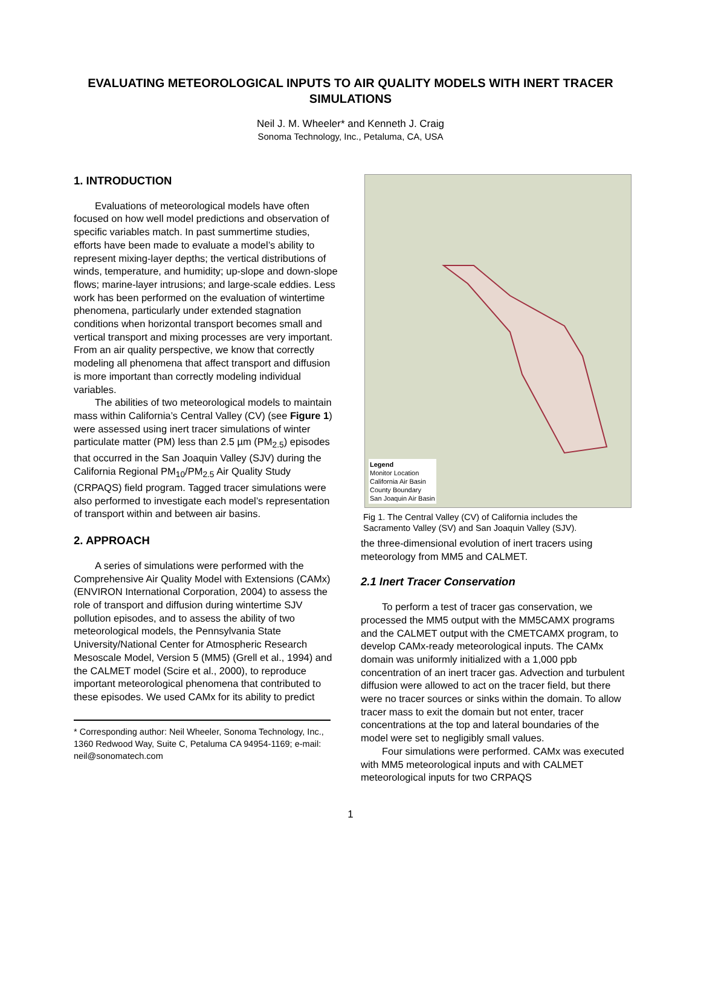EVALUATING METEOROLOGICAL INPUTS TO AIR QUALITY MODELS WITH INERT TRACER SIMULATIONS
Neil J. M. Wheeler* and Kenneth J. Craig
Sonoma Technology, Inc., Petaluma, CA, USA
1. INTRODUCTION
Evaluations of meteorological models have often focused on how well model predictions and observation of specific variables match. In past summertime studies, efforts have been made to evaluate a model’s ability to represent mixing-layer depths; the vertical distributions of winds, temperature, and humidity; up-slope and down-slope flows; marine-layer intrusions; and large-scale eddies. Less work has been performed on the evaluation of wintertime phenomena, particularly under extended stagnation conditions when horizontal transport becomes small and vertical transport and mixing processes are very important. From an air quality perspective, we know that correctly modeling all phenomena that affect transport and diffusion is more important than correctly modeling individual variables.
The abilities of two meteorological models to maintain mass within California’s Central Valley (CV) (see Figure 1) were assessed using inert tracer simulations of winter particulate matter (PM) less than 2.5 µm (PM<sub>2.5</sub>) episodes that occurred in the San Joaquin Valley (SJV) during the California Regional PM<sub>10</sub>/PM<sub>2.5</sub> Air Quality Study (CRPAQS) field program. Tagged tracer simulations were also performed to investigate each model’s representation of transport within and between air basins.
2. APPROACH
A series of simulations were performed with the Comprehensive Air Quality Model with Extensions (CAMx) (ENVIRON International Corporation, 2004) to assess the role of transport and diffusion during wintertime SJV pollution episodes, and to assess the ability of two meteorological models, the Pennsylvania State University/National Center for Atmospheric Research Mesoscale Model, Version 5 (MM5) (Grell et al., 1994) and the CALMET model (Scire et al., 2000), to reproduce important meteorological phenomena that contributed to these episodes. We used CAMx for its ability to predict
* Corresponding author: Neil Wheeler, Sonoma Technology, Inc., 1360 Redwood Way, Suite C, Petaluma CA 94954-1169; e-mail: neil@sonomatech.com
Legend
Monitor Location
California Air Basin
County Boundary
San Joaquin Air Basin
Fig 1. The Central Valley (CV) of California includes the Sacramento Valley (SV) and San Joaquin Valley (SJV).
the three-dimensional evolution of inert tracers using meteorology from MM5 and CALMET.
2.1 Inert Tracer Conservation
To perform a test of tracer gas conservation, we processed the MM5 output with the MM5CAMX programs and the CALMET output with the CMETCAMX program, to develop CAMx-ready meteorological inputs. The CAMx domain was uniformly initialized with a 1,000 ppb concentration of an inert tracer gas. Advection and turbulent diffusion were allowed to act on the tracer field, but there were no tracer sources or sinks within the domain. To allow tracer mass to exit the domain but not enter, tracer concentrations at the top and lateral boundaries of the model were set to negligibly small values.
Four simulations were performed. CAMx was executed with MM5 meteorological inputs and with CALMET meteorological inputs for two CRPAQS
1